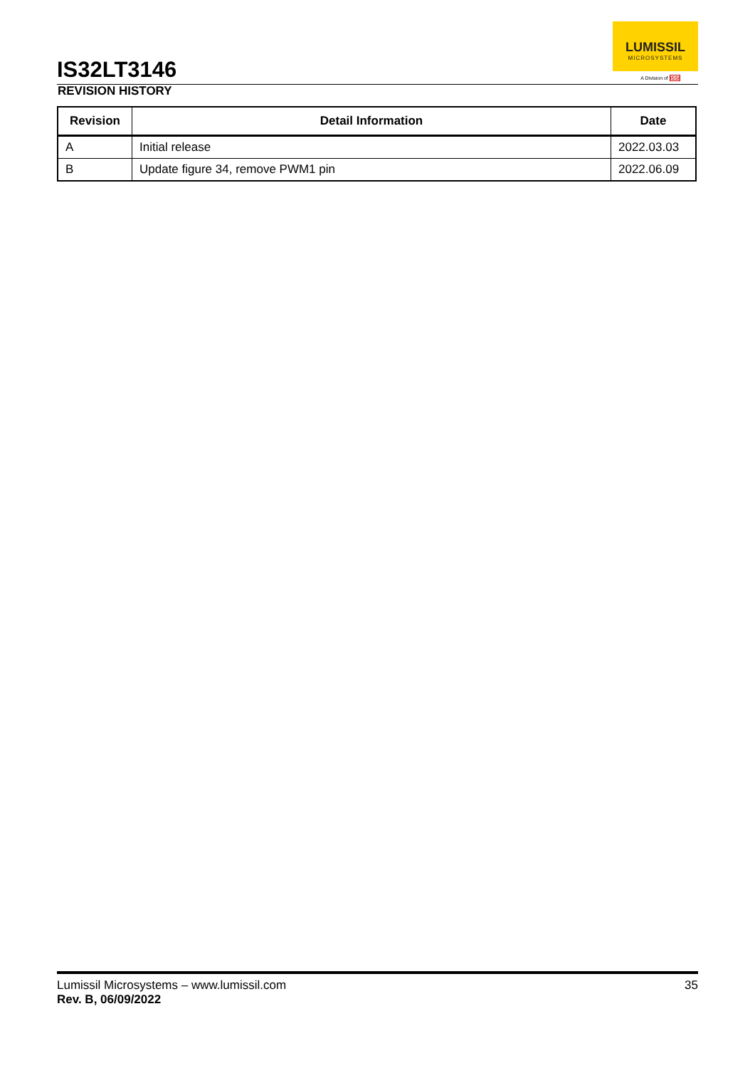IS32LT3146
LUMISSIL
MICROSYSTEMS
A Division of ISSI
REVISION HISTORY
| Revision | Detail Information | Date |
| --- | --- | --- |
| A | Initial release | 2022.03.03 |
| B | Update figure 34, remove PWM1 pin | 2022.06.09 |
35 Lumissil Microsystems – www.lumissil.com
Rev. B, 06/09/2022